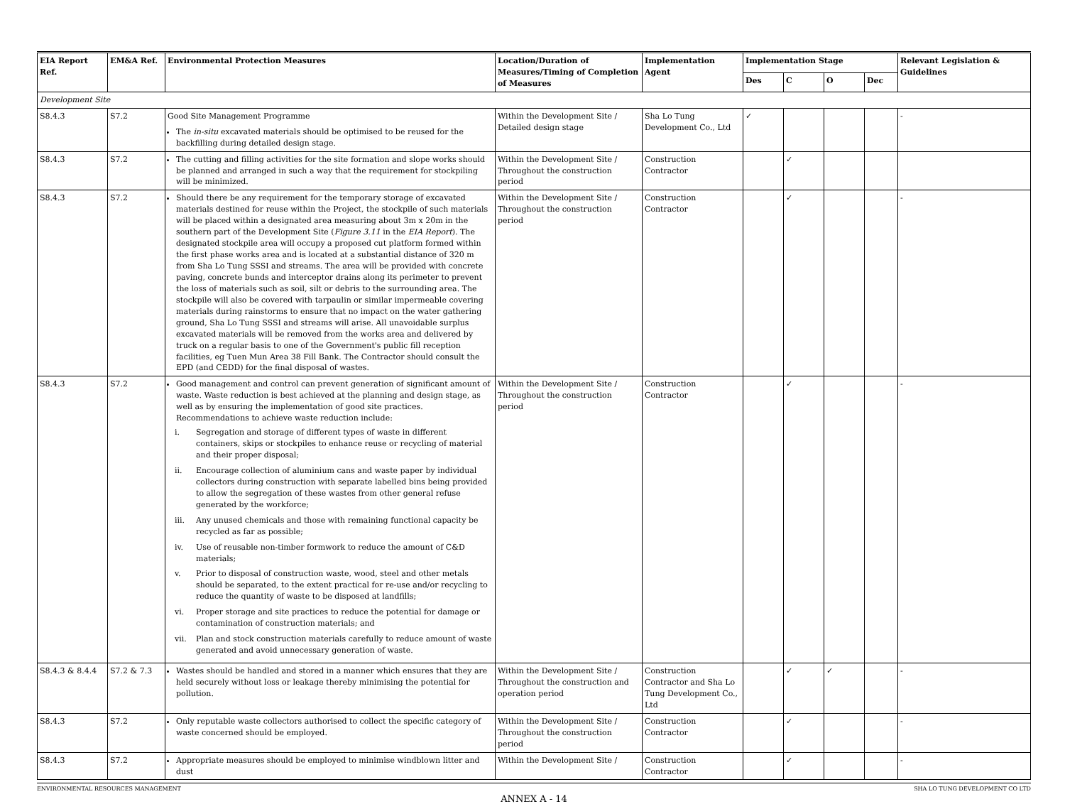| EIA Report Ref. | EM&A Ref. | Environmental Protection Measures | Location/Duration of Measures/Timing of Completion of Measures | Implementation Agent | Implementation Stage | | | | Relevant Legislation & Guidelines |
| --- | --- | --- | --- | --- | --- | --- | --- | --- | --- |
| | | | | | Des | C | O | Dec | |
| Development Site | | | | | | | | | |
| S8.4.3 | S7.2 | Good Site Management Programme The in-situ excavated materials should be optimised to be reused for the backfilling during detailed design stage. | Within the Development Site / Detailed design stage | Sha Lo Tung Development Co., Ltd | ✓ | | | | - |
| S8.4.3 | S7.2 | The cutting and filling activities for the site formation and slope works should be planned and arranged in such a way that the requirement for stockpiling will be minimized. | Within the Development Site / Throughout the construction period | Construction Contractor | | ✓ | | | |
| S8.4.3 | S7.2 | Should there be any requirement for the temporary storage of excavated materials destined for reuse within the Project, the stockpile of such materials will be placed within a designated area measuring about 3m x 20m in the southern part of the Development Site ( Figure 3.11 in the EIA Report ). The designated stockpile area will occupy a proposed cut platform formed within the first phase works area and is located at a substantial distance of 320 m from Sha Lo Tung SSSI and streams. The area will be provided with concrete paving, concrete bunds and interceptor drains along its perimeter to prevent the loss of materials such as soil, silt or debris to the surrounding area. The stockpile will also be covered with tarpaulin or similar impermeable covering materials during rainstorms to ensure that no impact on the water gathering ground, Sha Lo Tung SSSI and streams will arise. All unavoidable surplus excavated materials will be removed from the works area and delivered by truck on a regular basis to one of the Government's public fill reception facilities, eg Tuen Mun Area 38 Fill Bank. The Contractor should consult the EPD (and CEDD) for the final disposal of wastes. | Within the Development Site / Throughout the construction period | Construction Contractor | | ✓ | | | - |
| S8.4.3 | S7.2 | Good management and control can prevent generation of significant amount of waste. Waste reduction is best achieved at the planning and design stage, as well as by ensuring the implementation of good site practices. Recommendations to achieve waste reduction include: i. Segregation and storage of different types of waste in different containers, skips or stockpiles to enhance reuse or recycling of material and their proper disposal; ii. Encourage collection of aluminium cans and waste paper by individual collectors during construction with separate labelled bins being provided to allow the segregation of these wastes from other general refuse generated by the workforce; iii. Any unused chemicals and those with remaining functional capacity be recycled as far as possible; iv. Use of reusable non-timber formwork to reduce the amount of C&D materials; v. Prior to disposal of construction waste, wood, steel and other metals should be separated, to the extent practical for re-use and/or recycling to reduce the quantity of waste to be disposed at landfills; vi. Proper storage and site practices to reduce the potential for damage or contamination of construction materials; and vii. Plan and stock construction materials carefully to reduce amount of waste generated and avoid unnecessary generation of waste. | Within the Development Site / Throughout the construction period | Construction Contractor | | ✓ | | | - |
| S8.4.3 & 8.4.4 | S7.2 & 7.3 | Wastes should be handled and stored in a manner which ensures that they are held securely without loss or leakage thereby minimising the potential for pollution. | Within the Development Site / Throughout the construction and operation period | Construction Contractor and Sha Lo Tung Development Co., Ltd | | ✓ | ✓ | | - |
| S8.4.3 | S7.2 | Only reputable waste collectors authorised to collect the specific category of waste concerned should be employed. | Within the Development Site / Throughout the construction period | Construction Contractor | | ✓ | | | - |
| S8.4.3 | S7.2 | Appropriate measures should be employed to minimise windblown litter and dust | Within the Development Site / | Construction Contractor | | ✓ | | | - |
ENVIRONMENTAL RESOURCES MANAGEMENT SHA LO TUNG DEVELOPMENT CO LTD
ANNEX A - 14